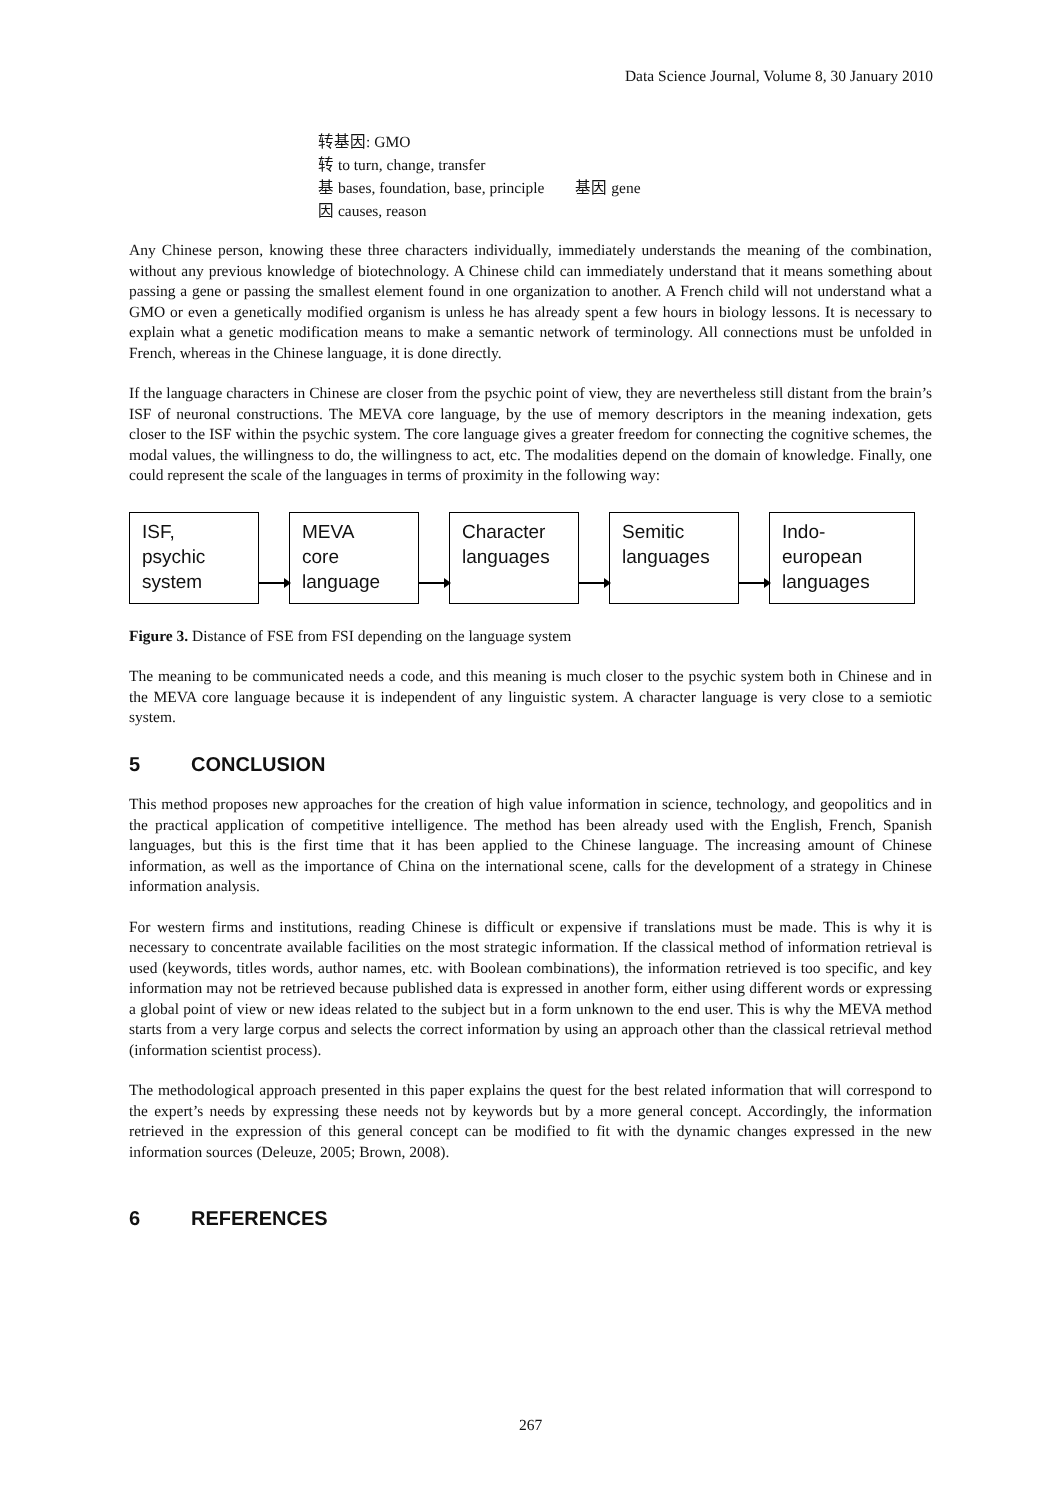Data Science Journal, Volume 8, 30 January 2010
转基因: GMO
转 to turn, change, transfer
基 bases, foundation, base, principle 基因 gene
因 causes, reason
Any Chinese person, knowing these three characters individually, immediately understands the meaning of the combination, without any previous knowledge of biotechnology. A Chinese child can immediately understand that it means something about passing a gene or passing the smallest element found in one organization to another. A French child will not understand what a GMO or even a genetically modified organism is unless he has already spent a few hours in biology lessons. It is necessary to explain what a genetic modification means to make a semantic network of terminology. All connections must be unfolded in French, whereas in the Chinese language, it is done directly.
If the language characters in Chinese are closer from the psychic point of view, they are nevertheless still distant from the brain’s ISF of neuronal constructions. The MEVA core language, by the use of memory descriptors in the meaning indexation, gets closer to the ISF within the psychic system. The core language gives a greater freedom for connecting the cognitive schemes, the modal values, the willingness to do, the willingness to act, etc. The modalities depend on the domain of knowledge. Finally, one could represent the scale of the languages in terms of proximity in the following way:
ISF,
psychic
system
MEVA
core
language
Character
languages
Semitic
languages
Indo-
european
languages
Figure 3. Distance of FSE from FSI depending on the language system
The meaning to be communicated needs a code, and this meaning is much closer to the psychic system both in Chinese and in the MEVA core language because it is independent of any linguistic system. A character language is very close to a semiotic system.
5 CONCLUSION
This method proposes new approaches for the creation of high value information in science, technology, and geopolitics and in the practical application of competitive intelligence. The method has been already used with the English, French, Spanish languages, but this is the first time that it has been applied to the Chinese language. The increasing amount of Chinese information, as well as the importance of China on the international scene, calls for the development of a strategy in Chinese information analysis.
For western firms and institutions, reading Chinese is difficult or expensive if translations must be made. This is why it is necessary to concentrate available facilities on the most strategic information. If the classical method of information retrieval is used (keywords, titles words, author names, etc. with Boolean combinations), the information retrieved is too specific, and key information may not be retrieved because published data is expressed in another form, either using different words or expressing a global point of view or new ideas related to the subject but in a form unknown to the end user. This is why the MEVA method starts from a very large corpus and selects the correct information by using an approach other than the classical retrieval method (information scientist process).
The methodological approach presented in this paper explains the quest for the best related information that will correspond to the expert’s needs by expressing these needs not by keywords but by a more general concept. Accordingly, the information retrieved in the expression of this general concept can be modified to fit with the dynamic changes expressed in the new information sources (Deleuze, 2005; Brown, 2008).
6 REFERENCES
267